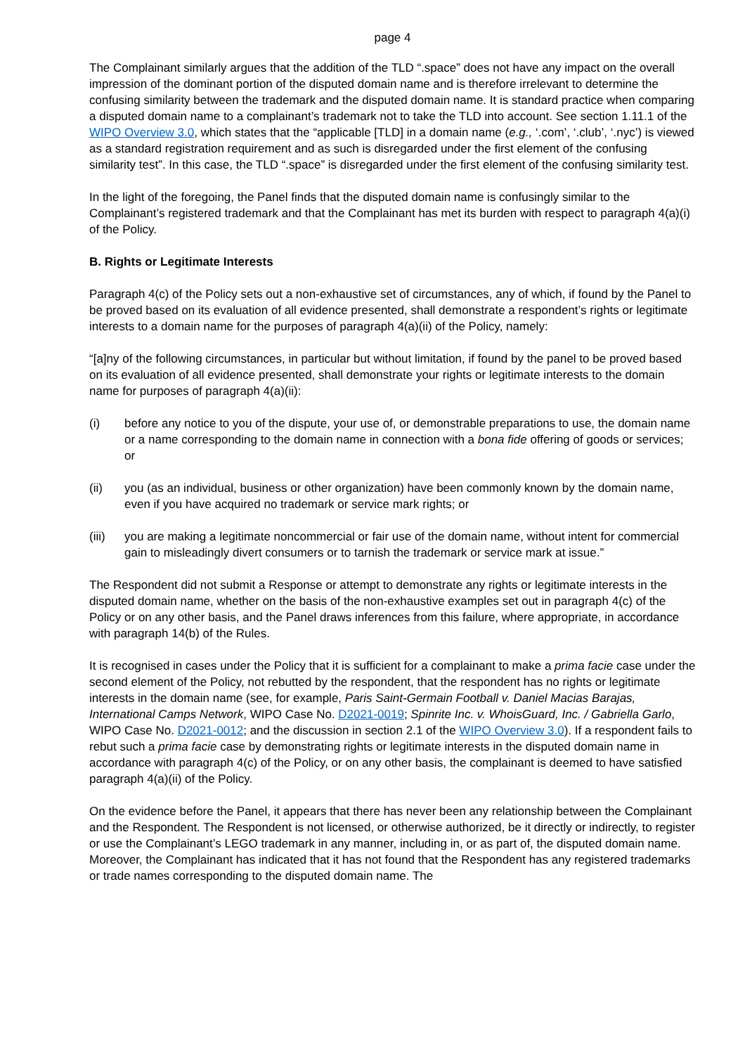page 4
The Complainant similarly argues that the addition of the TLD “.space” does not have any impact on the overall impression of the dominant portion of the disputed domain name and is therefore irrelevant to determine the confusing similarity between the trademark and the disputed domain name. It is standard practice when comparing a disputed domain name to a complainant’s trademark not to take the TLD into account. See section 1.11.1 of the WIPO Overview 3.0, which states that the “applicable [TLD] in a domain name (e.g., ‘.com’, ‘.club’, ‘.nyc’) is viewed as a standard registration requirement and as such is disregarded under the first element of the confusing similarity test”. In this case, the TLD “.space” is disregarded under the first element of the confusing similarity test.
In the light of the foregoing, the Panel finds that the disputed domain name is confusingly similar to the Complainant’s registered trademark and that the Complainant has met its burden with respect to paragraph 4(a)(i) of the Policy.
B. Rights or Legitimate Interests
Paragraph 4(c) of the Policy sets out a non-exhaustive set of circumstances, any of which, if found by the Panel to be proved based on its evaluation of all evidence presented, shall demonstrate a respondent’s rights or legitimate interests to a domain name for the purposes of paragraph 4(a)(ii) of the Policy, namely:
“[a]ny of the following circumstances, in particular but without limitation, if found by the panel to be proved based on its evaluation of all evidence presented, shall demonstrate your rights or legitimate interests to the domain name for purposes of paragraph 4(a)(ii):
(i) before any notice to you of the dispute, your use of, or demonstrable preparations to use, the domain name or a name corresponding to the domain name in connection with a bona fide offering of goods or services; or
(ii) you (as an individual, business or other organization) have been commonly known by the domain name, even if you have acquired no trademark or service mark rights; or
(iii) you are making a legitimate noncommercial or fair use of the domain name, without intent for commercial gain to misleadingly divert consumers or to tarnish the trademark or service mark at issue.”
The Respondent did not submit a Response or attempt to demonstrate any rights or legitimate interests in the disputed domain name, whether on the basis of the non-exhaustive examples set out in paragraph 4(c) of the Policy or on any other basis, and the Panel draws inferences from this failure, where appropriate, in accordance with paragraph 14(b) of the Rules.
It is recognised in cases under the Policy that it is sufficient for a complainant to make a prima facie case under the second element of the Policy, not rebutted by the respondent, that the respondent has no rights or legitimate interests in the domain name (see, for example, Paris Saint-Germain Football v. Daniel Macias Barajas, International Camps Network, WIPO Case No. D2021-0019; Spinrite Inc. v. WhoisGuard, Inc. / Gabriella Garlo, WIPO Case No. D2021-0012; and the discussion in section 2.1 of the WIPO Overview 3.0). If a respondent fails to rebut such a prima facie case by demonstrating rights or legitimate interests in the disputed domain name in accordance with paragraph 4(c) of the Policy, or on any other basis, the complainant is deemed to have satisfied paragraph 4(a)(ii) of the Policy.
On the evidence before the Panel, it appears that there has never been any relationship between the Complainant and the Respondent. The Respondent is not licensed, or otherwise authorized, be it directly or indirectly, to register or use the Complainant’s LEGO trademark in any manner, including in, or as part of, the disputed domain name. Moreover, the Complainant has indicated that it has not found that the Respondent has any registered trademarks or trade names corresponding to the disputed domain name. The